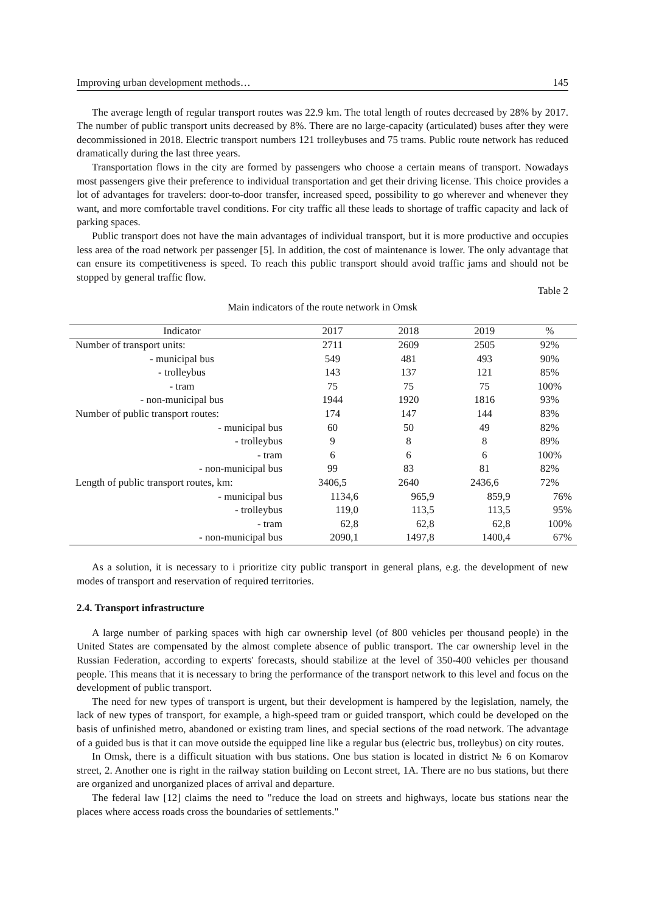Improving urban development methods… 145
The average length of regular transport routes was 22.9 km. The total length of routes decreased by 28% by 2017. The number of public transport units decreased by 8%. There are no large-capacity (articulated) buses after they were decommissioned in 2018. Electric transport numbers 121 trolleybuses and 75 trams. Public route network has reduced dramatically during the last three years.
Transportation flows in the city are formed by passengers who choose a certain means of transport. Nowadays most passengers give their preference to individual transportation and get their driving license. This choice provides a lot of advantages for travelers: door-to-door transfer, increased speed, possibility to go wherever and whenever they want, and more comfortable travel conditions. For city traffic all these leads to shortage of traffic capacity and lack of parking spaces.
Public transport does not have the main advantages of individual transport, but it is more productive and occupies less area of the road network per passenger [5]. In addition, the cost of maintenance is lower. The only advantage that can ensure its competitiveness is speed. To reach this public transport should avoid traffic jams and should not be stopped by general traffic flow.
Table 2
Main indicators of the route network in Omsk
| Indicator | 2017 | 2018 | 2019 | % |
| --- | --- | --- | --- | --- |
| Number of transport units: | 2711 | 2609 | 2505 | 92% |
| - municipal bus | 549 | 481 | 493 | 90% |
| - trolleybus | 143 | 137 | 121 | 85% |
| - tram | 75 | 75 | 75 | 100% |
| - non-municipal bus | 1944 | 1920 | 1816 | 93% |
| Number of public transport routes: | 174 | 147 | 144 | 83% |
| - municipal bus | 60 | 50 | 49 | 82% |
| - trolleybus | 9 | 8 | 8 | 89% |
| - tram | 6 | 6 | 6 | 100% |
| - non-municipal bus | 99 | 83 | 81 | 82% |
| Length of public transport routes, km: | 3406,5 | 2640 | 2436,6 | 72% |
| - municipal bus | 1134,6 | 965,9 | 859,9 | 76% |
| - trolleybus | 119,0 | 113,5 | 113,5 | 95% |
| - tram | 62,8 | 62,8 | 62,8 | 100% |
| - non-municipal bus | 2090,1 | 1497,8 | 1400,4 | 67% |
As a solution, it is necessary to i prioritize city public transport in general plans, e.g. the development of new modes of transport and reservation of required territories.
2.4. Transport infrastructure
A large number of parking spaces with high car ownership level (of 800 vehicles per thousand people) in the United States are compensated by the almost complete absence of public transport. The car ownership level in the Russian Federation, according to experts' forecasts, should stabilize at the level of 350-400 vehicles per thousand people. This means that it is necessary to bring the performance of the transport network to this level and focus on the development of public transport.
The need for new types of transport is urgent, but their development is hampered by the legislation, namely, the lack of new types of transport, for example, a high-speed tram or guided transport, which could be developed on the basis of unfinished metro, abandoned or existing tram lines, and special sections of the road network. The advantage of a guided bus is that it can move outside the equipped line like a regular bus (electric bus, trolleybus) on city routes.
In Omsk, there is a difficult situation with bus stations. One bus station is located in district № 6 on Komarov street, 2. Another one is right in the railway station building on Lecont street, 1A. There are no bus stations, but there are organized and unorganized places of arrival and departure.
The federal law [12] claims the need to "reduce the load on streets and highways, locate bus stations near the places where access roads cross the boundaries of settlements."